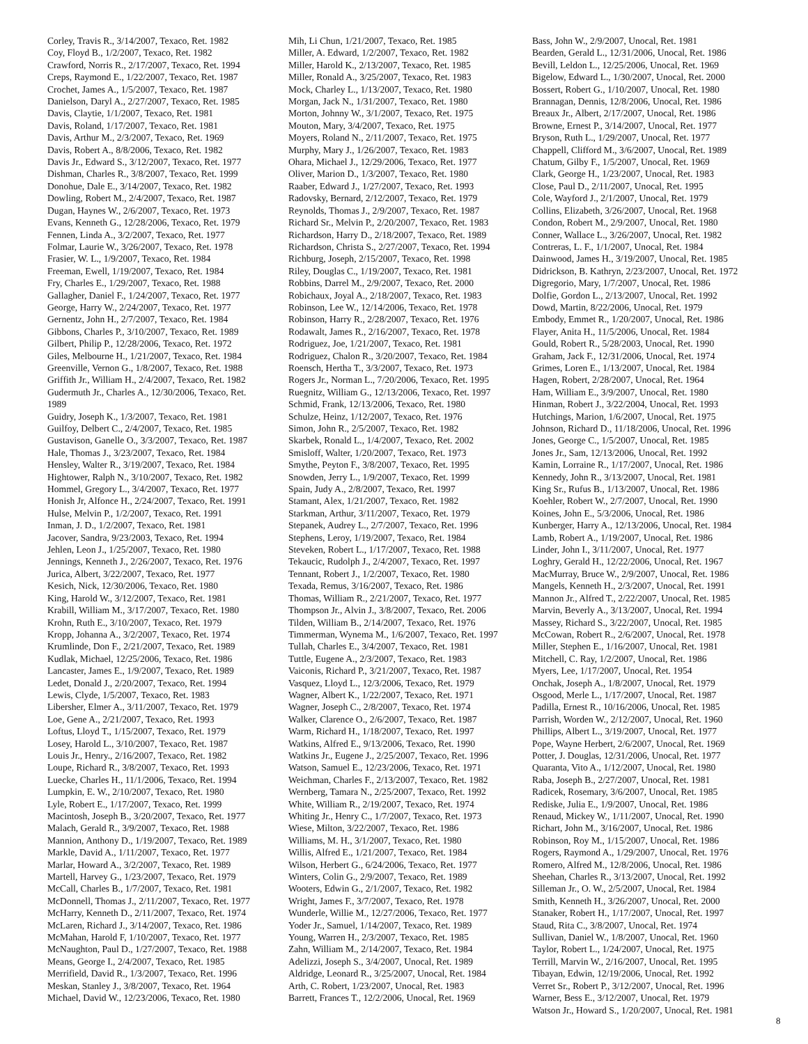Corley, Travis R., 3/14/2007, Texaco, Ret. 1982
Coy, Floyd B., 1/2/2007, Texaco, Ret. 1982
Crawford, Norris R., 2/17/2007, Texaco, Ret. 1994
Creps, Raymond E., 1/22/2007, Texaco, Ret. 1987
Crochet, James A., 1/5/2007, Texaco, Ret. 1987
Danielson, Daryl A., 2/27/2007, Texaco, Ret. 1985
Davis, Claytie, 1/1/2007, Texaco, Ret. 1981
Davis, Roland, 1/17/2007, Texaco, Ret. 1981
Davis, Arthur M., 2/3/2007, Texaco, Ret. 1969
Davis, Robert A., 8/8/2006, Texaco, Ret. 1982
Davis Jr., Edward S., 3/12/2007, Texaco, Ret. 1977
Dishman, Charles R., 3/8/2007, Texaco, Ret. 1999
Donohue, Dale E., 3/14/2007, Texaco, Ret. 1982
Dowling, Robert M., 2/4/2007, Texaco, Ret. 1987
Dugan, Haynes W., 2/6/2007, Texaco, Ret. 1973
Evans, Kenneth G., 12/28/2006, Texaco, Ret. 1979
Fennen, Linda A., 3/2/2007, Texaco, Ret. 1977
Folmar, Laurie W., 3/26/2007, Texaco, Ret. 1978
Frasier, W. L., 1/9/2007, Texaco, Ret. 1984
Freeman, Ewell, 1/19/2007, Texaco, Ret. 1984
Fry, Charles E., 1/29/2007, Texaco, Ret. 1988
Gallagher, Daniel F., 1/24/2007, Texaco, Ret. 1977
George, Harry W., 2/24/2007, Texaco, Ret. 1977
Gernentz, John H., 2/7/2007, Texaco, Ret. 1984
Gibbons, Charles P., 3/10/2007, Texaco, Ret. 1989
Gilbert, Philip P., 12/28/2006, Texaco, Ret. 1972
Giles, Melbourne H., 1/21/2007, Texaco, Ret. 1984
Greenville, Vernon G., 1/8/2007, Texaco, Ret. 1988
Griffith Jr., William H., 2/4/2007, Texaco, Ret. 1982
Gudermuth Jr., Charles A., 12/30/2006, Texaco, Ret.
1989
Guidry, Joseph K., 1/3/2007, Texaco, Ret. 1981
Guilfoy, Delbert C., 2/4/2007, Texaco, Ret. 1985
Gustavison, Ganelle O., 3/3/2007, Texaco, Ret. 1987
Hale, Thomas J., 3/23/2007, Texaco, Ret. 1984
Hensley, Walter R., 3/19/2007, Texaco, Ret. 1984
Hightower, Ralph N., 3/10/2007, Texaco, Ret. 1982
Hommel, Gregory L., 3/4/2007, Texaco, Ret. 1977
Honish Jr, Alfonce H., 2/24/2007, Texaco, Ret. 1991
Hulse, Melvin P., 1/2/2007, Texaco, Ret. 1991
Inman, J. D., 1/2/2007, Texaco, Ret. 1981
Jacover, Sandra, 9/23/2003, Texaco, Ret. 1994
Jehlen, Leon J., 1/25/2007, Texaco, Ret. 1980
Jennings, Kenneth J., 2/26/2007, Texaco, Ret. 1976
Jurica, Albert, 3/22/2007, Texaco, Ret. 1977
Kesich, Nick, 12/30/2006, Texaco, Ret. 1980
King, Harold W., 3/12/2007, Texaco, Ret. 1981
Krabill, William M., 3/17/2007, Texaco, Ret. 1980
Krohn, Ruth E., 3/10/2007, Texaco, Ret. 1979
Kropp, Johanna A., 3/2/2007, Texaco, Ret. 1974
Krumlinde, Don F., 2/21/2007, Texaco, Ret. 1989
Kudlak, Michael, 12/25/2006, Texaco, Ret. 1986
Lancaster, James E., 1/9/2007, Texaco, Ret. 1989
Ledet, Donald J., 2/20/2007, Texaco, Ret. 1994
Lewis, Clyde, 1/5/2007, Texaco, Ret. 1983
Libersher, Elmer A., 3/11/2007, Texaco, Ret. 1979
Loe, Gene A., 2/21/2007, Texaco, Ret. 1993
Loftus, Lloyd T., 1/15/2007, Texaco, Ret. 1979
Losey, Harold L., 3/10/2007, Texaco, Ret. 1987
Louis Jr., Henry., 2/16/2007, Texaco, Ret. 1982
Loupe, Richard R., 3/8/2007, Texaco, Ret. 1993
Luecke, Charles H., 11/1/2006, Texaco, Ret. 1994
Lumpkin, E. W., 2/10/2007, Texaco, Ret. 1980
Lyle, Robert E., 1/17/2007, Texaco, Ret. 1999
Macintosh, Joseph B., 3/20/2007, Texaco, Ret. 1977
Malach, Gerald R., 3/9/2007, Texaco, Ret. 1988
Mannion, Anthony D., 1/19/2007, Texaco, Ret. 1989
Markle, David A., 1/11/2007, Texaco, Ret. 1977
Marlar, Howard A., 3/2/2007, Texaco, Ret. 1989
Martell, Harvey G., 1/23/2007, Texaco, Ret. 1979
McCall, Charles B., 1/7/2007, Texaco, Ret. 1981
McDonnell, Thomas J., 2/11/2007, Texaco, Ret. 1977
McHarry, Kenneth D., 2/11/2007, Texaco, Ret. 1974
McLaren, Richard J., 3/14/2007, Texaco, Ret. 1986
McMahan, Harold F, 1/10/2007, Texaco, Ret. 1977
McNaughton, Paul D., 1/27/2007, Texaco, Ret. 1988
Means, George I., 2/4/2007, Texaco, Ret. 1985
Merrifield, David R., 1/3/2007, Texaco, Ret. 1996
Meskan, Stanley J., 3/8/2007, Texaco, Ret. 1964
Michael, David W., 12/23/2006, Texaco, Ret. 1980
Mih, Li Chun, 1/21/2007, Texaco, Ret. 1985
Miller, A. Edward, 1/2/2007, Texaco, Ret. 1982
Miller, Harold K., 2/13/2007, Texaco, Ret. 1985
Miller, Ronald A., 3/25/2007, Texaco, Ret. 1983
Mock, Charley L., 1/13/2007, Texaco, Ret. 1980
Morgan, Jack N., 1/31/2007, Texaco, Ret. 1980
Morton, Johnny W., 3/1/2007, Texaco, Ret. 1975
Mouton, Mary, 3/4/2007, Texaco, Ret. 1975
Moyers, Roland N., 2/11/2007, Texaco, Ret. 1975
Murphy, Mary J., 1/26/2007, Texaco, Ret. 1983
Ohara, Michael J., 12/29/2006, Texaco, Ret. 1977
Oliver, Marion D., 1/3/2007, Texaco, Ret. 1980
Raaber, Edward J., 1/27/2007, Texaco, Ret. 1993
Radovsky, Bernard, 2/12/2007, Texaco, Ret. 1979
Reynolds, Thomas J., 2/9/2007, Texaco, Ret. 1987
Richard Sr., Melvin P., 2/20/2007, Texaco, Ret. 1983
Richardson, Harry D., 2/18/2007, Texaco, Ret. 1989
Richardson, Christa S., 2/27/2007, Texaco, Ret. 1994
Richburg, Joseph, 2/15/2007, Texaco, Ret. 1998
Riley, Douglas C., 1/19/2007, Texaco, Ret. 1981
Robbins, Darrel M., 2/9/2007, Texaco, Ret. 2000
Robichaux, Joyal A., 2/18/2007, Texaco, Ret. 1983
Robinson, Lee W., 12/14/2006, Texaco, Ret. 1978
Robinson, Harry R., 2/28/2007, Texaco, Ret. 1976
Rodawalt, James R., 2/16/2007, Texaco, Ret. 1978
Rodriguez, Joe, 1/21/2007, Texaco, Ret. 1981
Rodriguez, Chalon R., 3/20/2007, Texaco, Ret. 1984
Roensch, Hertha T., 3/3/2007, Texaco, Ret. 1973
Rogers Jr., Norman L., 7/20/2006, Texaco, Ret. 1995
Ruegnitz, William G., 12/13/2006, Texaco, Ret. 1997
Schmid, Frank, 12/13/2006, Texaco, Ret. 1980
Schulze, Heinz, 1/12/2007, Texaco, Ret. 1976
Simon, John R., 2/5/2007, Texaco, Ret. 1982
Skarbek, Ronald L., 1/4/2007, Texaco, Ret. 2002
Smisloff, Walter, 1/20/2007, Texaco, Ret. 1973
Smythe, Peyton F., 3/8/2007, Texaco, Ret. 1995
Snowden, Jerry L., 1/9/2007, Texaco, Ret. 1999
Spain, Judy A., 2/8/2007, Texaco, Ret. 1997
Stamant, Alex, 1/21/2007, Texaco, Ret. 1982
Starkman, Arthur, 3/11/2007, Texaco, Ret. 1979
Stepanek, Audrey L., 2/7/2007, Texaco, Ret. 1996
Stephens, Leroy, 1/19/2007, Texaco, Ret. 1984
Steveken, Robert L., 1/17/2007, Texaco, Ret. 1988
Tekaucic, Rudolph J., 2/4/2007, Texaco, Ret. 1997
Tennant, Robert J., 1/2/2007, Texaco, Ret. 1980
Texada, Remus, 3/16/2007, Texaco, Ret. 1986
Thomas, William R., 2/21/2007, Texaco, Ret. 1977
Thompson Jr., Alvin J., 3/8/2007, Texaco, Ret. 2006
Tilden, William B., 2/14/2007, Texaco, Ret. 1976
Timmerman, Wynema M., 1/6/2007, Texaco, Ret. 1997
Tullah, Charles E., 3/4/2007, Texaco, Ret. 1981
Tuttle, Eugene A., 2/3/2007, Texaco, Ret. 1983
Vaiconis, Richard P., 3/21/2007, Texaco, Ret. 1987
Vasquez, Lloyd L., 12/3/2006, Texaco, Ret. 1979
Wagner, Albert K., 1/22/2007, Texaco, Ret. 1971
Wagner, Joseph C., 2/8/2007, Texaco, Ret. 1974
Walker, Clarence O., 2/6/2007, Texaco, Ret. 1987
Warm, Richard H., 1/18/2007, Texaco, Ret. 1997
Watkins, Alfred E., 9/13/2006, Texaco, Ret. 1990
Watkins Jr., Eugene J., 2/25/2007, Texaco, Ret. 1996
Watson, Samuel E., 12/23/2006, Texaco, Ret. 1971
Weichman, Charles F., 2/13/2007, Texaco, Ret. 1982
Wernberg, Tamara N., 2/25/2007, Texaco, Ret. 1992
White, William R., 2/19/2007, Texaco, Ret. 1974
Whiting Jr., Henry C., 1/7/2007, Texaco, Ret. 1973
Wiese, Milton, 3/22/2007, Texaco, Ret. 1986
Williams, M. H., 3/1/2007, Texaco, Ret. 1980
Willis, Alfred E., 1/21/2007, Texaco, Ret. 1984
Wilson, Herbert G., 6/24/2006, Texaco, Ret. 1977
Winters, Colin G., 2/9/2007, Texaco, Ret. 1989
Wooters, Edwin G., 2/1/2007, Texaco, Ret. 1982
Wright, James F., 3/7/2007, Texaco, Ret. 1978
Wunderle, Willie M., 12/27/2006, Texaco, Ret. 1977
Yoder Jr., Samuel, 1/14/2007, Texaco, Ret. 1989
Young, Warren H., 2/3/2007, Texaco, Ret. 1985
Zahn, William M., 2/14/2007, Texaco, Ret. 1984
Adelizzi, Joseph S., 3/4/2007, Unocal, Ret. 1989
Aldridge, Leonard R., 3/25/2007, Unocal, Ret. 1984
Arth, C. Robert, 1/23/2007, Unocal, Ret. 1983
Barrett, Frances T., 12/2/2006, Unocal, Ret. 1969
Bass, John W., 2/9/2007, Unocal, Ret. 1981
Bearden, Gerald L., 12/31/2006, Unocal, Ret. 1986
Bevill, Leldon L., 12/25/2006, Unocal, Ret. 1969
Bigelow, Edward L., 1/30/2007, Unocal, Ret. 2000
Bossert, Robert G., 1/10/2007, Unocal, Ret. 1980
Brannagan, Dennis, 12/8/2006, Unocal, Ret. 1986
Breaux Jr., Albert, 2/17/2007, Unocal, Ret. 1986
Browne, Ernest P., 3/14/2007, Unocal, Ret. 1977
Bryson, Ruth L., 1/29/2007, Unocal, Ret. 1977
Chappell, Clifford M., 3/6/2007, Unocal, Ret. 1989
Chatum, Gilby F., 1/5/2007, Unocal, Ret. 1969
Clark, George H., 1/23/2007, Unocal, Ret. 1983
Close, Paul D., 2/11/2007, Unocal, Ret. 1995
Cole, Wayford J., 2/1/2007, Unocal, Ret. 1979
Collins, Elizabeth, 3/26/2007, Unocal, Ret. 1968
Condon, Robert M., 2/9/2007, Unocal, Ret. 1980
Conner, Wallace L., 3/26/2007, Unocal, Ret. 1982
Contreras, L. F., 1/1/2007, Unocal, Ret. 1984
Dainwood, James H., 3/19/2007, Unocal, Ret. 1985
Didrickson, B. Kathryn, 2/23/2007, Unocal, Ret. 1972
Digregorio, Mary, 1/7/2007, Unocal, Ret. 1986
Dolfie, Gordon L., 2/13/2007, Unocal, Ret. 1992
Dowd, Martin, 8/22/2006, Unocal, Ret. 1979
Embody, Emmet R., 1/20/2007, Unocal, Ret. 1986
Flayer, Anita H., 11/5/2006, Unocal, Ret. 1984
Gould, Robert R., 5/28/2003, Unocal, Ret. 1990
Graham, Jack F., 12/31/2006, Unocal, Ret. 1974
Grimes, Loren E., 1/13/2007, Unocal, Ret. 1984
Hagen, Robert, 2/28/2007, Unocal, Ret. 1964
Ham, William E., 3/9/2007, Unocal, Ret. 1980
Hinman, Robert J., 3/22/2004, Unocal, Ret. 1993
Hutchings, Marion, 1/6/2007, Unocal, Ret. 1975
Johnson, Richard D., 11/18/2006, Unocal, Ret. 1996
Jones, George C., 1/5/2007, Unocal, Ret. 1985
Jones Jr., Sam, 12/13/2006, Unocal, Ret. 1992
Kamin, Lorraine R., 1/17/2007, Unocal, Ret. 1986
Kennedy, John R., 3/13/2007, Unocal, Ret. 1981
King Sr., Rufus B., 1/13/2007, Unocal, Ret. 1986
Koehler, Robert W., 2/7/2007, Unocal, Ret. 1990
Koines, John E., 5/3/2006, Unocal, Ret. 1986
Kunberger, Harry A., 12/13/2006, Unocal, Ret. 1984
Lamb, Robert A., 1/19/2007, Unocal, Ret. 1986
Linder, John I., 3/11/2007, Unocal, Ret. 1977
Loghry, Gerald H., 12/22/2006, Unocal, Ret. 1967
MacMurray, Bruce W., 2/9/2007, Unocal, Ret. 1986
Mangels, Kenneth H., 2/3/2007, Unocal, Ret. 1991
Mannon Jr., Alfred T., 2/22/2007, Unocal, Ret. 1985
Marvin, Beverly A., 3/13/2007, Unocal, Ret. 1994
Massey, Richard S., 3/22/2007, Unocal, Ret. 1985
McCowan, Robert R., 2/6/2007, Unocal, Ret. 1978
Miller, Stephen E., 1/16/2007, Unocal, Ret. 1981
Mitchell, C. Ray, 1/2/2007, Unocal, Ret. 1986
Myers, Lee, 1/17/2007, Unocal, Ret. 1954
Onchak, Joseph A., 1/8/2007, Unocal, Ret. 1979
Osgood, Merle L., 1/17/2007, Unocal, Ret. 1987
Padilla, Ernest R., 10/16/2006, Unocal, Ret. 1985
Parrish, Worden W., 2/12/2007, Unocal, Ret. 1960
Phillips, Albert L., 3/19/2007, Unocal, Ret. 1977
Pope, Wayne Herbert, 2/6/2007, Unocal, Ret. 1969
Potter, J. Douglas, 12/31/2006, Unocal, Ret. 1977
Quaranta, Vito A., 1/12/2007, Unocal, Ret. 1980
Raba, Joseph B., 2/27/2007, Unocal, Ret. 1981
Radicek, Rosemary, 3/6/2007, Unocal, Ret. 1985
Rediske, Julia E., 1/9/2007, Unocal, Ret. 1986
Renaud, Mickey W., 1/11/2007, Unocal, Ret. 1990
Richart, John M., 3/16/2007, Unocal, Ret. 1986
Robinson, Roy M., 1/15/2007, Unocal, Ret. 1986
Rogers, Raymond A., 1/29/2007, Unocal, Ret. 1976
Romero, Alfred M., 12/8/2006, Unocal, Ret. 1986
Sheehan, Charles R., 3/13/2007, Unocal, Ret. 1992
Silleman Jr., O. W., 2/5/2007, Unocal, Ret. 1984
Smith, Kenneth H., 3/26/2007, Unocal, Ret. 2000
Stanaker, Robert H., 1/17/2007, Unocal, Ret. 1997
Staud, Rita C., 3/8/2007, Unocal, Ret. 1974
Sullivan, Daniel W., 1/8/2007, Unocal, Ret. 1960
Taylor, Robert L., 1/24/2007, Unocal, Ret. 1975
Terrill, Marvin W., 2/16/2007, Unocal, Ret. 1995
Tibayan, Edwin, 12/19/2006, Unocal, Ret. 1992
Verret Sr., Robert P., 3/12/2007, Unocal, Ret. 1996
Warner, Bess E., 3/12/2007, Unocal, Ret. 1979
Watson Jr., Howard S., 1/20/2007, Unocal, Ret. 1981
8